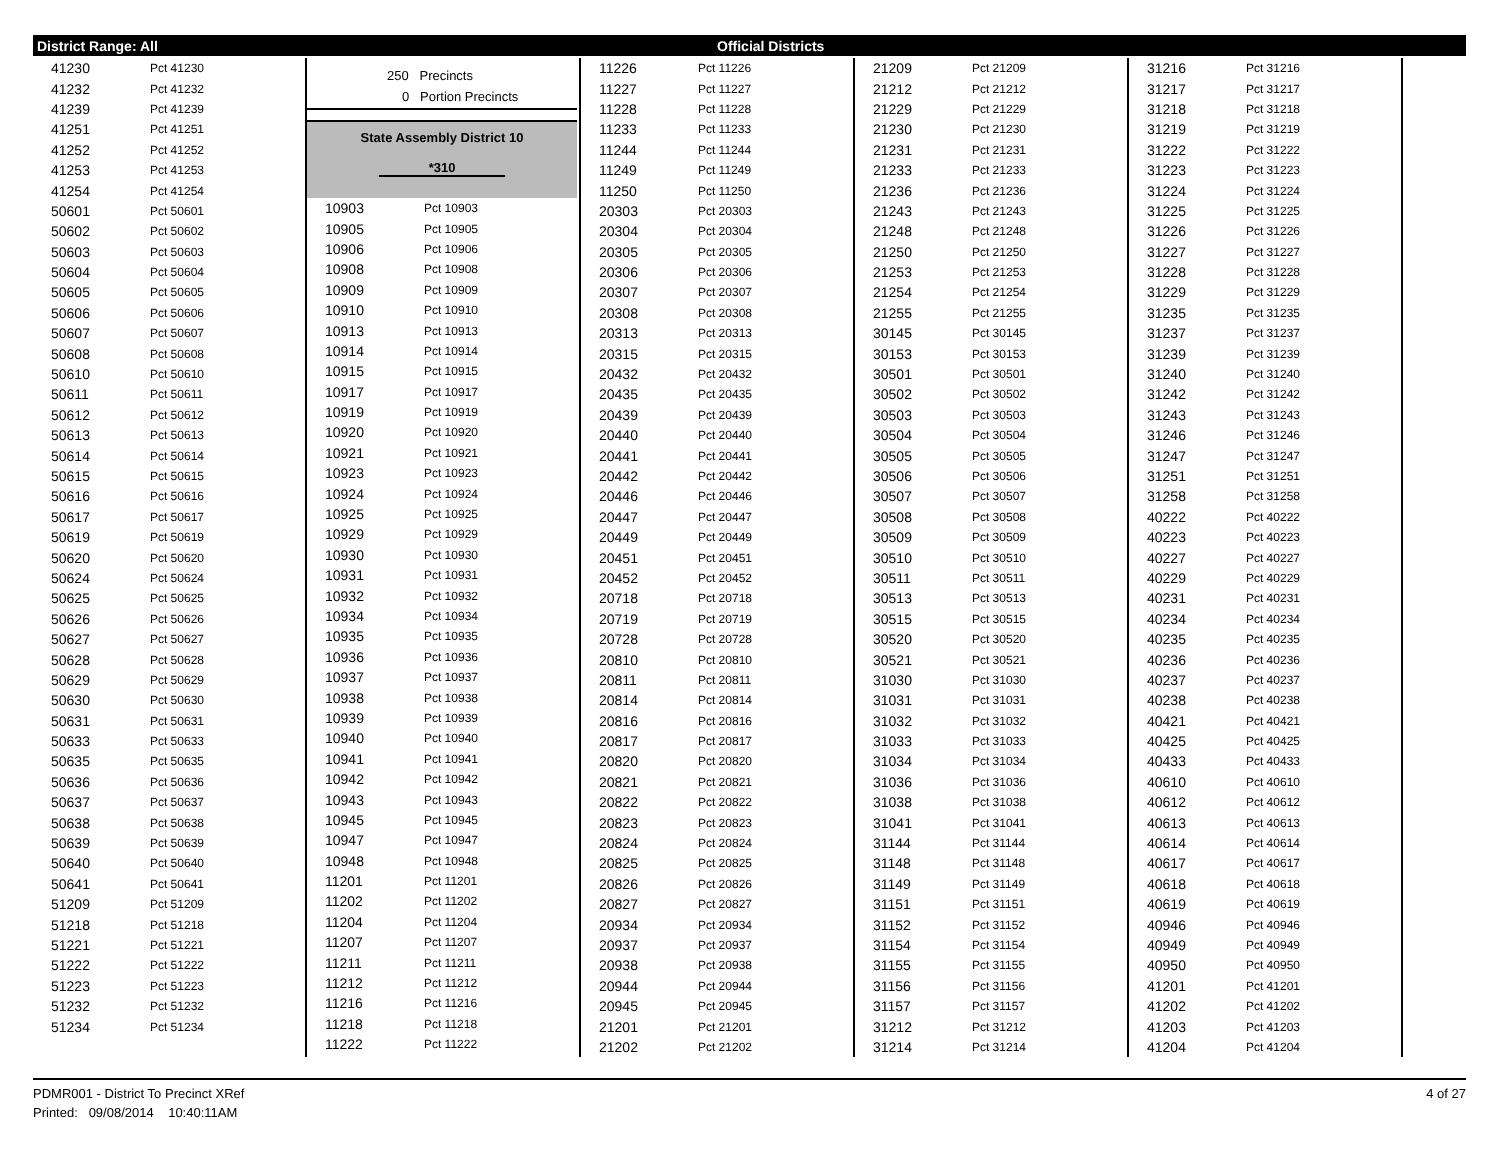District Range: All Official Districts
| 41230 | Pct 41230 |
| 41232 | Pct 41232 |
| 41239 | Pct 41239 |
| 41251 | Pct 41251 |
| 41252 | Pct 41252 |
| 41253 | Pct 41253 |
| 41254 | Pct 41254 |
| 50601 | Pct 50601 |
| 50602 | Pct 50602 |
| 50603 | Pct 50603 |
| 50604 | Pct 50604 |
| 50605 | Pct 50605 |
| 50606 | Pct 50606 |
| 50607 | Pct 50607 |
| 50608 | Pct 50608 |
| 50610 | Pct 50610 |
| 50611 | Pct 50611 |
| 50612 | Pct 50612 |
| 50613 | Pct 50613 |
| 50614 | Pct 50614 |
| 50615 | Pct 50615 |
| 50616 | Pct 50616 |
| 50617 | Pct 50617 |
| 50619 | Pct 50619 |
| 50620 | Pct 50620 |
| 50624 | Pct 50624 |
| 50625 | Pct 50625 |
| 50626 | Pct 50626 |
| 50627 | Pct 50627 |
| 50628 | Pct 50628 |
| 50629 | Pct 50629 |
| 50630 | Pct 50630 |
| 50631 | Pct 50631 |
| 50633 | Pct 50633 |
| 50635 | Pct 50635 |
| 50636 | Pct 50636 |
| 50637 | Pct 50637 |
| 50638 | Pct 50638 |
| 50639 | Pct 50639 |
| 50640 | Pct 50640 |
| 50641 | Pct 50641 |
| 51209 | Pct 51209 |
| 51218 | Pct 51218 |
| 51221 | Pct 51221 |
| 51222 | Pct 51222 |
| 51223 | Pct 51223 |
| 51232 | Pct 51232 |
| 51234 | Pct 51234 |
250 Precincts
0 Portion Precincts
State Assembly District 10
*310
| 10903 | Pct 10903 |
| 10905 | Pct 10905 |
| 10906 | Pct 10906 |
| 10908 | Pct 10908 |
| 10909 | Pct 10909 |
| 10910 | Pct 10910 |
| 10913 | Pct 10913 |
| 10914 | Pct 10914 |
| 10915 | Pct 10915 |
| 10917 | Pct 10917 |
| 10919 | Pct 10919 |
| 10920 | Pct 10920 |
| 10921 | Pct 10921 |
| 10923 | Pct 10923 |
| 10924 | Pct 10924 |
| 10925 | Pct 10925 |
| 10929 | Pct 10929 |
| 10930 | Pct 10930 |
| 10931 | Pct 10931 |
| 10932 | Pct 10932 |
| 10934 | Pct 10934 |
| 10935 | Pct 10935 |
| 10936 | Pct 10936 |
| 10937 | Pct 10937 |
| 10938 | Pct 10938 |
| 10939 | Pct 10939 |
| 10940 | Pct 10940 |
| 10941 | Pct 10941 |
| 10942 | Pct 10942 |
| 10943 | Pct 10943 |
| 10945 | Pct 10945 |
| 10947 | Pct 10947 |
| 10948 | Pct 10948 |
| 11201 | Pct 11201 |
| 11202 | Pct 11202 |
| 11204 | Pct 11204 |
| 11207 | Pct 11207 |
| 11211 | Pct 11211 |
| 11212 | Pct 11212 |
| 11216 | Pct 11216 |
| 11218 | Pct 11218 |
| 11222 | Pct 11222 |
| 11226 | Pct 11226 |
| 11227 | Pct 11227 |
| 11228 | Pct 11228 |
| 11233 | Pct 11233 |
| 11244 | Pct 11244 |
| 11249 | Pct 11249 |
| 11250 | Pct 11250 |
| 20303 | Pct 20303 |
| 20304 | Pct 20304 |
| 20305 | Pct 20305 |
| 20306 | Pct 20306 |
| 20307 | Pct 20307 |
| 20308 | Pct 20308 |
| 20313 | Pct 20313 |
| 20315 | Pct 20315 |
| 20432 | Pct 20432 |
| 20435 | Pct 20435 |
| 20439 | Pct 20439 |
| 20440 | Pct 20440 |
| 20441 | Pct 20441 |
| 20442 | Pct 20442 |
| 20446 | Pct 20446 |
| 20447 | Pct 20447 |
| 20449 | Pct 20449 |
| 20451 | Pct 20451 |
| 20452 | Pct 20452 |
| 20718 | Pct 20718 |
| 20719 | Pct 20719 |
| 20728 | Pct 20728 |
| 20810 | Pct 20810 |
| 20811 | Pct 20811 |
| 20814 | Pct 20814 |
| 20816 | Pct 20816 |
| 20817 | Pct 20817 |
| 20820 | Pct 20820 |
| 20821 | Pct 20821 |
| 20822 | Pct 20822 |
| 20823 | Pct 20823 |
| 20824 | Pct 20824 |
| 20825 | Pct 20825 |
| 20826 | Pct 20826 |
| 20827 | Pct 20827 |
| 20934 | Pct 20934 |
| 20937 | Pct 20937 |
| 20938 | Pct 20938 |
| 20944 | Pct 20944 |
| 20945 | Pct 20945 |
| 21201 | Pct 21201 |
| 21202 | Pct 21202 |
| 21209 | Pct 21209 |
| 21212 | Pct 21212 |
| 21229 | Pct 21229 |
| 21230 | Pct 21230 |
| 21231 | Pct 21231 |
| 21233 | Pct 21233 |
| 21236 | Pct 21236 |
| 21243 | Pct 21243 |
| 21248 | Pct 21248 |
| 21250 | Pct 21250 |
| 21253 | Pct 21253 |
| 21254 | Pct 21254 |
| 21255 | Pct 21255 |
| 30145 | Pct 30145 |
| 30153 | Pct 30153 |
| 30501 | Pct 30501 |
| 30502 | Pct 30502 |
| 30503 | Pct 30503 |
| 30504 | Pct 30504 |
| 30505 | Pct 30505 |
| 30506 | Pct 30506 |
| 30507 | Pct 30507 |
| 30508 | Pct 30508 |
| 30509 | Pct 30509 |
| 30510 | Pct 30510 |
| 30511 | Pct 30511 |
| 30513 | Pct 30513 |
| 30515 | Pct 30515 |
| 30520 | Pct 30520 |
| 30521 | Pct 30521 |
| 31030 | Pct 31030 |
| 31031 | Pct 31031 |
| 31032 | Pct 31032 |
| 31033 | Pct 31033 |
| 31034 | Pct 31034 |
| 31036 | Pct 31036 |
| 31038 | Pct 31038 |
| 31041 | Pct 31041 |
| 31144 | Pct 31144 |
| 31148 | Pct 31148 |
| 31149 | Pct 31149 |
| 31151 | Pct 31151 |
| 31152 | Pct 31152 |
| 31154 | Pct 31154 |
| 31155 | Pct 31155 |
| 31156 | Pct 31156 |
| 31157 | Pct 31157 |
| 31212 | Pct 31212 |
| 31214 | Pct 31214 |
| 31216 | Pct 31216 |
| 31217 | Pct 31217 |
| 31218 | Pct 31218 |
| 31219 | Pct 31219 |
| 31222 | Pct 31222 |
| 31223 | Pct 31223 |
| 31224 | Pct 31224 |
| 31225 | Pct 31225 |
| 31226 | Pct 31226 |
| 31227 | Pct 31227 |
| 31228 | Pct 31228 |
| 31229 | Pct 31229 |
| 31235 | Pct 31235 |
| 31237 | Pct 31237 |
| 31239 | Pct 31239 |
| 31240 | Pct 31240 |
| 31242 | Pct 31242 |
| 31243 | Pct 31243 |
| 31246 | Pct 31246 |
| 31247 | Pct 31247 |
| 31251 | Pct 31251 |
| 31258 | Pct 31258 |
| 40222 | Pct 40222 |
| 40223 | Pct 40223 |
| 40227 | Pct 40227 |
| 40229 | Pct 40229 |
| 40231 | Pct 40231 |
| 40234 | Pct 40234 |
| 40235 | Pct 40235 |
| 40236 | Pct 40236 |
| 40237 | Pct 40237 |
| 40238 | Pct 40238 |
| 40421 | Pct 40421 |
| 40425 | Pct 40425 |
| 40433 | Pct 40433 |
| 40610 | Pct 40610 |
| 40612 | Pct 40612 |
| 40613 | Pct 40613 |
| 40614 | Pct 40614 |
| 40617 | Pct 40617 |
| 40618 | Pct 40618 |
| 40619 | Pct 40619 |
| 40946 | Pct 40946 |
| 40949 | Pct 40949 |
| 40950 | Pct 40950 |
| 41201 | Pct 41201 |
| 41202 | Pct 41202 |
| 41203 | Pct 41203 |
| 41204 | Pct 41204 |
PDMR001 - District To Precinct XRef 4 of 27
Printed: 09/08/2014 10:40:11AM